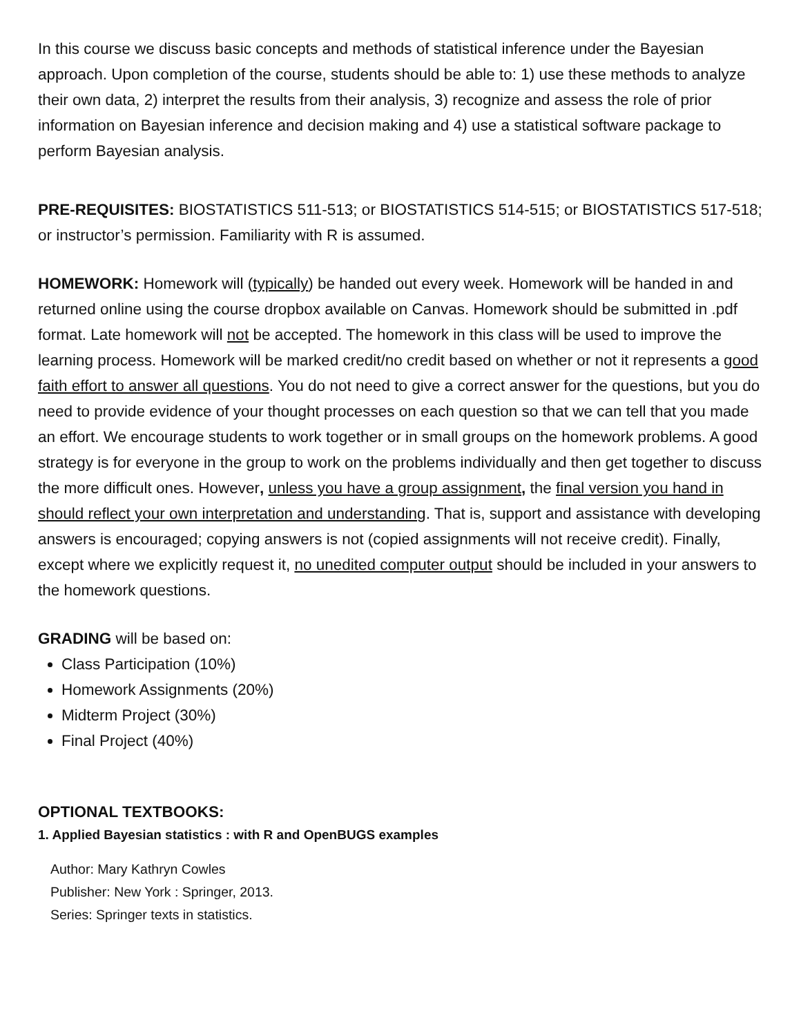In this course we discuss basic concepts and methods of statistical inference under the Bayesian approach. Upon completion of the course, students should be able to: 1) use these methods to analyze their own data, 2) interpret the results from their analysis, 3) recognize and assess the role of prior information on Bayesian inference and decision making and 4) use a statistical software package to perform Bayesian analysis.
PRE-REQUISITES: BIOSTATISTICS 511-513; or BIOSTATISTICS 514-515; or BIOSTATISTICS 517-518; or instructor’s permission. Familiarity with R is assumed.
HOMEWORK: Homework will (typically) be handed out every week. Homework will be handed in and returned online using the course dropbox available on Canvas. Homework should be submitted in .pdf format. Late homework will not be accepted. The homework in this class will be used to improve the learning process. Homework will be marked credit/no credit based on whether or not it represents a good faith effort to answer all questions. You do not need to give a correct answer for the questions, but you do need to provide evidence of your thought processes on each question so that we can tell that you made an effort. We encourage students to work together or in small groups on the homework problems. A good strategy is for everyone in the group to work on the problems individually and then get together to discuss the more difficult ones. However, unless you have a group assignment, the final version you hand in should reflect your own interpretation and understanding. That is, support and assistance with developing answers is encouraged; copying answers is not (copied assignments will not receive credit). Finally, except where we explicitly request it, no unedited computer output should be included in your answers to the homework questions.
GRADING will be based on:
Class Participation (10%)
Homework Assignments (20%)
Midterm Project (30%)
Final Project (40%)
OPTIONAL TEXTBOOKS:
1. Applied Bayesian statistics : with R and OpenBUGS examples
Author: Mary Kathryn Cowles
Publisher: New York : Springer, 2013.
Series: Springer texts in statistics.